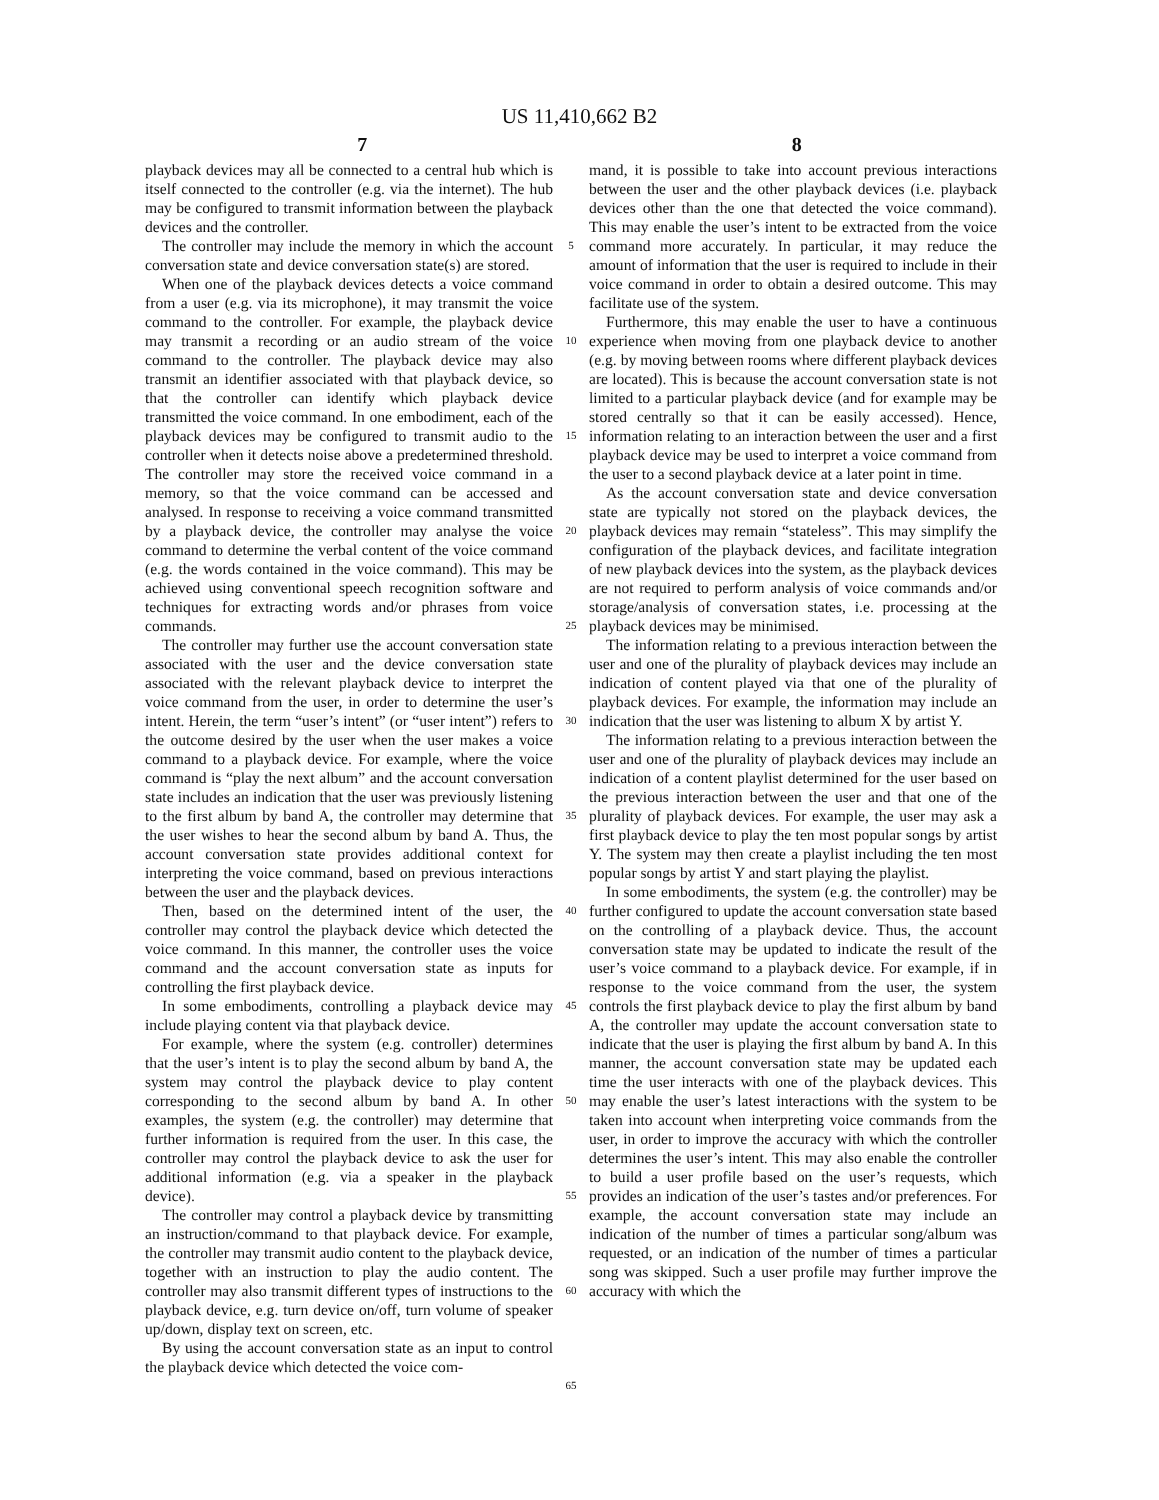US 11,410,662 B2
7 8
playback devices may all be connected to a central hub which is itself connected to the controller (e.g. via the internet). The hub may be configured to transmit information between the playback devices and the controller.
The controller may include the memory in which the account conversation state and device conversation state(s) are stored.
When one of the playback devices detects a voice command from a user (e.g. via its microphone), it may transmit the voice command to the controller. For example, the playback device may transmit a recording or an audio stream of the voice command to the controller. The playback device may also transmit an identifier associated with that playback device, so that the controller can identify which playback device transmitted the voice command. In one embodiment, each of the playback devices may be configured to transmit audio to the controller when it detects noise above a predetermined threshold. The controller may store the received voice command in a memory, so that the voice command can be accessed and analysed. In response to receiving a voice command transmitted by a playback device, the controller may analyse the voice command to determine the verbal content of the voice command (e.g. the words contained in the voice command). This may be achieved using conventional speech recognition software and techniques for extracting words and/or phrases from voice commands.
The controller may further use the account conversation state associated with the user and the device conversation state associated with the relevant playback device to interpret the voice command from the user, in order to determine the user’s intent. Herein, the term “user’s intent” (or “user intent”) refers to the outcome desired by the user when the user makes a voice command to a playback device. For example, where the voice command is “play the next album” and the account conversation state includes an indication that the user was previously listening to the first album by band A, the controller may determine that the user wishes to hear the second album by band A. Thus, the account conversation state provides additional context for interpreting the voice command, based on previous interactions between the user and the playback devices.
Then, based on the determined intent of the user, the controller may control the playback device which detected the voice command. In this manner, the controller uses the voice command and the account conversation state as inputs for controlling the first playback device.
In some embodiments, controlling a playback device may include playing content via that playback device.
For example, where the system (e.g. controller) determines that the user’s intent is to play the second album by band A, the system may control the playback device to play content corresponding to the second album by band A. In other examples, the system (e.g. the controller) may determine that further information is required from the user. In this case, the controller may control the playback device to ask the user for additional information (e.g. via a speaker in the playback device).
The controller may control a playback device by transmitting an instruction/command to that playback device. For example, the controller may transmit audio content to the playback device, together with an instruction to play the audio content. The controller may also transmit different types of instructions to the playback device, e.g. turn device on/off, turn volume of speaker up/down, display text on screen, etc.
By using the account conversation state as an input to control the playback device which detected the voice com-
5
10
15
20
25
30
35
40
45
50
55
60
65
mand, it is possible to take into account previous interactions between the user and the other playback devices (i.e. playback devices other than the one that detected the voice command). This may enable the user’s intent to be extracted from the voice command more accurately. In particular, it may reduce the amount of information that the user is required to include in their voice command in order to obtain a desired outcome. This may facilitate use of the system.
Furthermore, this may enable the user to have a continuous experience when moving from one playback device to another (e.g. by moving between rooms where different playback devices are located). This is because the account conversation state is not limited to a particular playback device (and for example may be stored centrally so that it can be easily accessed). Hence, information relating to an interaction between the user and a first playback device may be used to interpret a voice command from the user to a second playback device at a later point in time.
As the account conversation state and device conversation state are typically not stored on the playback devices, the playback devices may remain “stateless”. This may simplify the configuration of the playback devices, and facilitate integration of new playback devices into the system, as the playback devices are not required to perform analysis of voice commands and/or storage/analysis of conversation states, i.e. processing at the playback devices may be minimised.
The information relating to a previous interaction between the user and one of the plurality of playback devices may include an indication of content played via that one of the plurality of playback devices. For example, the information may include an indication that the user was listening to album X by artist Y.
The information relating to a previous interaction between the user and one of the plurality of playback devices may include an indication of a content playlist determined for the user based on the previous interaction between the user and that one of the plurality of playback devices. For example, the user may ask a first playback device to play the ten most popular songs by artist Y. The system may then create a playlist including the ten most popular songs by artist Y and start playing the playlist.
In some embodiments, the system (e.g. the controller) may be further configured to update the account conversation state based on the controlling of a playback device. Thus, the account conversation state may be updated to indicate the result of the user’s voice command to a playback device. For example, if in response to the voice command from the user, the system controls the first playback device to play the first album by band A, the controller may update the account conversation state to indicate that the user is playing the first album by band A. In this manner, the account conversation state may be updated each time the user interacts with one of the playback devices. This may enable the user’s latest interactions with the system to be taken into account when interpreting voice commands from the user, in order to improve the accuracy with which the controller determines the user’s intent. This may also enable the controller to build a user profile based on the user’s requests, which provides an indication of the user’s tastes and/or preferences. For example, the account conversation state may include an indication of the number of times a particular song/album was requested, or an indication of the number of times a particular song was skipped. Such a user profile may further improve the accuracy with which the